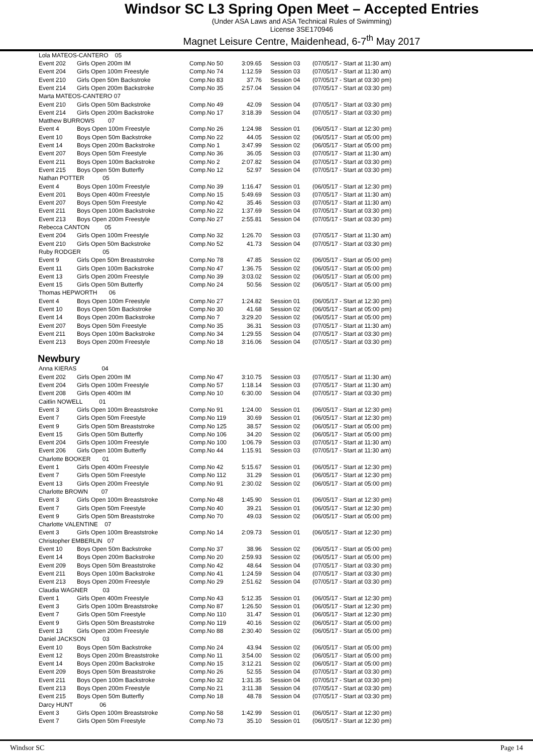Windsor SC L3 Spring Open Meet – Accepted Entries
(Under ASA Laws and ASA Technical Rules of Swimming)
License 3SE170946
Magnet Leisure Centre, Maidenhead, 6-7<sup>th</sup> May 2017
| Lola MATEOS-CANTERO 05 | | | | | |
| Event 202 | Girls Open 200m IM | Comp.No 50 | 3:09.65 | Session 03 | (07/05/17 - Start at 11:30 am) |
| Event 204 | Girls Open 100m Freestyle | Comp.No 74 | 1:12.59 | Session 03 | (07/05/17 - Start at 11:30 am) |
| Event 210 | Girls Open 50m Backstroke | Comp.No 83 | 37.76 | Session 04 | (07/05/17 - Start at 03:30 pm) |
| Event 214 | Girls Open 200m Backstroke | Comp.No 35 | 2:57.04 | Session 04 | (07/05/17 - Start at 03:30 pm) |
| Marta MATEOS-CANTERO 07 | | | | | |
| Event 210 | Girls Open 50m Backstroke | Comp.No 49 | 42.09 | Session 04 | (07/05/17 - Start at 03:30 pm) |
| Event 214 | Girls Open 200m Backstroke | Comp.No 17 | 3:18.39 | Session 04 | (07/05/17 - Start at 03:30 pm) |
| Matthew BURROWS 07 | | | | | |
| Event 4 | Boys Open 100m Freestyle | Comp.No 26 | 1:24.98 | Session 01 | (06/05/17 - Start at 12:30 pm) |
| Event 10 | Boys Open 50m Backstroke | Comp.No 22 | 44.05 | Session 02 | (06/05/17 - Start at 05:00 pm) |
| Event 14 | Boys Open 200m Backstroke | Comp.No 1 | 3:47.99 | Session 02 | (06/05/17 - Start at 05:00 pm) |
| Event 207 | Boys Open 50m Freestyle | Comp.No 36 | 36.05 | Session 03 | (07/05/17 - Start at 11:30 am) |
| Event 211 | Boys Open 100m Backstroke | Comp.No 2 | 2:07.82 | Session 04 | (07/05/17 - Start at 03:30 pm) |
| Event 215 | Boys Open 50m Butterfly | Comp.No 12 | 52.97 | Session 04 | (07/05/17 - Start at 03:30 pm) |
| Nathan POTTER 05 | | | | | |
| Event 4 | Boys Open 100m Freestyle | Comp.No 39 | 1:16.47 | Session 01 | (06/05/17 - Start at 12:30 pm) |
| Event 201 | Boys Open 400m Freestyle | Comp.No 15 | 5:49.69 | Session 03 | (07/05/17 - Start at 11:30 am) |
| Event 207 | Boys Open 50m Freestyle | Comp.No 42 | 35.46 | Session 03 | (07/05/17 - Start at 11:30 am) |
| Event 211 | Boys Open 100m Backstroke | Comp.No 22 | 1:37.69 | Session 04 | (07/05/17 - Start at 03:30 pm) |
| Event 213 | Boys Open 200m Freestyle | Comp.No 27 | 2:55.81 | Session 04 | (07/05/17 - Start at 03:30 pm) |
| Rebecca CANTON 05 | | | | | |
| Event 204 | Girls Open 100m Freestyle | Comp.No 32 | 1:26.70 | Session 03 | (07/05/17 - Start at 11:30 am) |
| Event 210 | Girls Open 50m Backstroke | Comp.No 52 | 41.73 | Session 04 | (07/05/17 - Start at 03:30 pm) |
| Ruby RODGER 05 | | | | | |
| Event 9 | Girls Open 50m Breaststroke | Comp.No 78 | 47.85 | Session 02 | (06/05/17 - Start at 05:00 pm) |
| Event 11 | Girls Open 100m Backstroke | Comp.No 47 | 1:36.75 | Session 02 | (06/05/17 - Start at 05:00 pm) |
| Event 13 | Girls Open 200m Freestyle | Comp.No 39 | 3:03.02 | Session 02 | (06/05/17 - Start at 05:00 pm) |
| Event 15 | Girls Open 50m Butterfly | Comp.No 24 | 50.56 | Session 02 | (06/05/17 - Start at 05:00 pm) |
| Thomas HEPWORTH 06 | | | | | |
| Event 4 | Boys Open 100m Freestyle | Comp.No 27 | 1:24.82 | Session 01 | (06/05/17 - Start at 12:30 pm) |
| Event 10 | Boys Open 50m Backstroke | Comp.No 30 | 41.68 | Session 02 | (06/05/17 - Start at 05:00 pm) |
| Event 14 | Boys Open 200m Backstroke | Comp.No 7 | 3:29.20 | Session 02 | (06/05/17 - Start at 05:00 pm) |
| Event 207 | Boys Open 50m Freestyle | Comp.No 35 | 36.31 | Session 03 | (07/05/17 - Start at 11:30 am) |
| Event 211 | Boys Open 100m Backstroke | Comp.No 34 | 1:29.55 | Session 04 | (07/05/17 - Start at 03:30 pm) |
| Event 213 | Boys Open 200m Freestyle | Comp.No 18 | 3:16.06 | Session 04 | (07/05/17 - Start at 03:30 pm) |
Newbury
| Anna KIERAS 04 | | | | | |
| Event 202 | Girls Open 200m IM | Comp.No 47 | 3:10.75 | Session 03 | (07/05/17 - Start at 11:30 am) |
| Event 204 | Girls Open 100m Freestyle | Comp.No 57 | 1:18.14 | Session 03 | (07/05/17 - Start at 11:30 am) |
| Event 208 | Girls Open 400m IM | Comp.No 10 | 6:30.00 | Session 04 | (07/05/17 - Start at 03:30 pm) |
| Caitlin NOWELL 01 | | | | | |
| Event 3 | Girls Open 100m Breaststroke | Comp.No 91 | 1:24.00 | Session 01 | (06/05/17 - Start at 12:30 pm) |
| Event 7 | Girls Open 50m Freestyle | Comp.No 119 | 30.69 | Session 01 | (06/05/17 - Start at 12:30 pm) |
| Event 9 | Girls Open 50m Breaststroke | Comp.No 125 | 38.57 | Session 02 | (06/05/17 - Start at 05:00 pm) |
| Event 15 | Girls Open 50m Butterfly | Comp.No 106 | 34.20 | Session 02 | (06/05/17 - Start at 05:00 pm) |
| Event 204 | Girls Open 100m Freestyle | Comp.No 100 | 1:06.79 | Session 03 | (07/05/17 - Start at 11:30 am) |
| Event 206 | Girls Open 100m Butterfly | Comp.No 44 | 1:15.91 | Session 03 | (07/05/17 - Start at 11:30 am) |
| Charlotte BOOKER 01 | | | | | |
| Event 1 | Girls Open 400m Freestyle | Comp.No 42 | 5:15.67 | Session 01 | (06/05/17 - Start at 12:30 pm) |
| Event 7 | Girls Open 50m Freestyle | Comp.No 112 | 31.29 | Session 01 | (06/05/17 - Start at 12:30 pm) |
| Event 13 | Girls Open 200m Freestyle | Comp.No 91 | 2:30.02 | Session 02 | (06/05/17 - Start at 05:00 pm) |
| Charlotte BROWN 07 | | | | | |
| Event 3 | Girls Open 100m Breaststroke | Comp.No 48 | 1:45.90 | Session 01 | (06/05/17 - Start at 12:30 pm) |
| Event 7 | Girls Open 50m Freestyle | Comp.No 40 | 39.21 | Session 01 | (06/05/17 - Start at 12:30 pm) |
| Event 9 | Girls Open 50m Breaststroke | Comp.No 70 | 49.03 | Session 02 | (06/05/17 - Start at 05:00 pm) |
| Charlotte VALENTINE 07 | | | | | |
| Event 3 | Girls Open 100m Breaststroke | Comp.No 14 | 2:09.73 | Session 01 | (06/05/17 - Start at 12:30 pm) |
| Christopher EMBERLIN 07 | | | | | |
| Event 10 | Boys Open 50m Backstroke | Comp.No 37 | 38.96 | Session 02 | (06/05/17 - Start at 05:00 pm) |
| Event 14 | Boys Open 200m Backstroke | Comp.No 20 | 2:59.93 | Session 02 | (06/05/17 - Start at 05:00 pm) |
| Event 209 | Boys Open 50m Breaststroke | Comp.No 42 | 48.64 | Session 04 | (07/05/17 - Start at 03:30 pm) |
| Event 211 | Boys Open 100m Backstroke | Comp.No 41 | 1:24.59 | Session 04 | (07/05/17 - Start at 03:30 pm) |
| Event 213 | Boys Open 200m Freestyle | Comp.No 29 | 2:51.62 | Session 04 | (07/05/17 - Start at 03:30 pm) |
| Claudia WAGNER 03 | | | | | |
| Event 1 | Girls Open 400m Freestyle | Comp.No 43 | 5:12.35 | Session 01 | (06/05/17 - Start at 12:30 pm) |
| Event 3 | Girls Open 100m Breaststroke | Comp.No 87 | 1:26.50 | Session 01 | (06/05/17 - Start at 12:30 pm) |
| Event 7 | Girls Open 50m Freestyle | Comp.No 110 | 31.47 | Session 01 | (06/05/17 - Start at 12:30 pm) |
| Event 9 | Girls Open 50m Breaststroke | Comp.No 119 | 40.16 | Session 02 | (06/05/17 - Start at 05:00 pm) |
| Event 13 | Girls Open 200m Freestyle | Comp.No 88 | 2:30.40 | Session 02 | (06/05/17 - Start at 05:00 pm) |
| Daniel JACKSON 03 | | | | | |
| Event 10 | Boys Open 50m Backstroke | Comp.No 24 | 43.94 | Session 02 | (06/05/17 - Start at 05:00 pm) |
| Event 12 | Boys Open 200m Breaststroke | Comp.No 11 | 3:54.00 | Session 02 | (06/05/17 - Start at 05:00 pm) |
| Event 14 | Boys Open 200m Backstroke | Comp.No 15 | 3:12.21 | Session 02 | (06/05/17 - Start at 05:00 pm) |
| Event 209 | Boys Open 50m Breaststroke | Comp.No 26 | 52.55 | Session 04 | (07/05/17 - Start at 03:30 pm) |
| Event 211 | Boys Open 100m Backstroke | Comp.No 32 | 1:31.35 | Session 04 | (07/05/17 - Start at 03:30 pm) |
| Event 213 | Boys Open 200m Freestyle | Comp.No 21 | 3:11.38 | Session 04 | (07/05/17 - Start at 03:30 pm) |
| Event 215 | Boys Open 50m Butterfly | Comp.No 18 | 48.78 | Session 04 | (07/05/17 - Start at 03:30 pm) |
| Darcy HUNT 06 | | | | | |
| Event 3 | Girls Open 100m Breaststroke | Comp.No 58 | 1:42.99 | Session 01 | (06/05/17 - Start at 12:30 pm) |
| Event 7 | Girls Open 50m Freestyle | Comp.No 73 | 35.10 | Session 01 | (06/05/17 - Start at 12:30 pm) |
Windsor SC Page 14